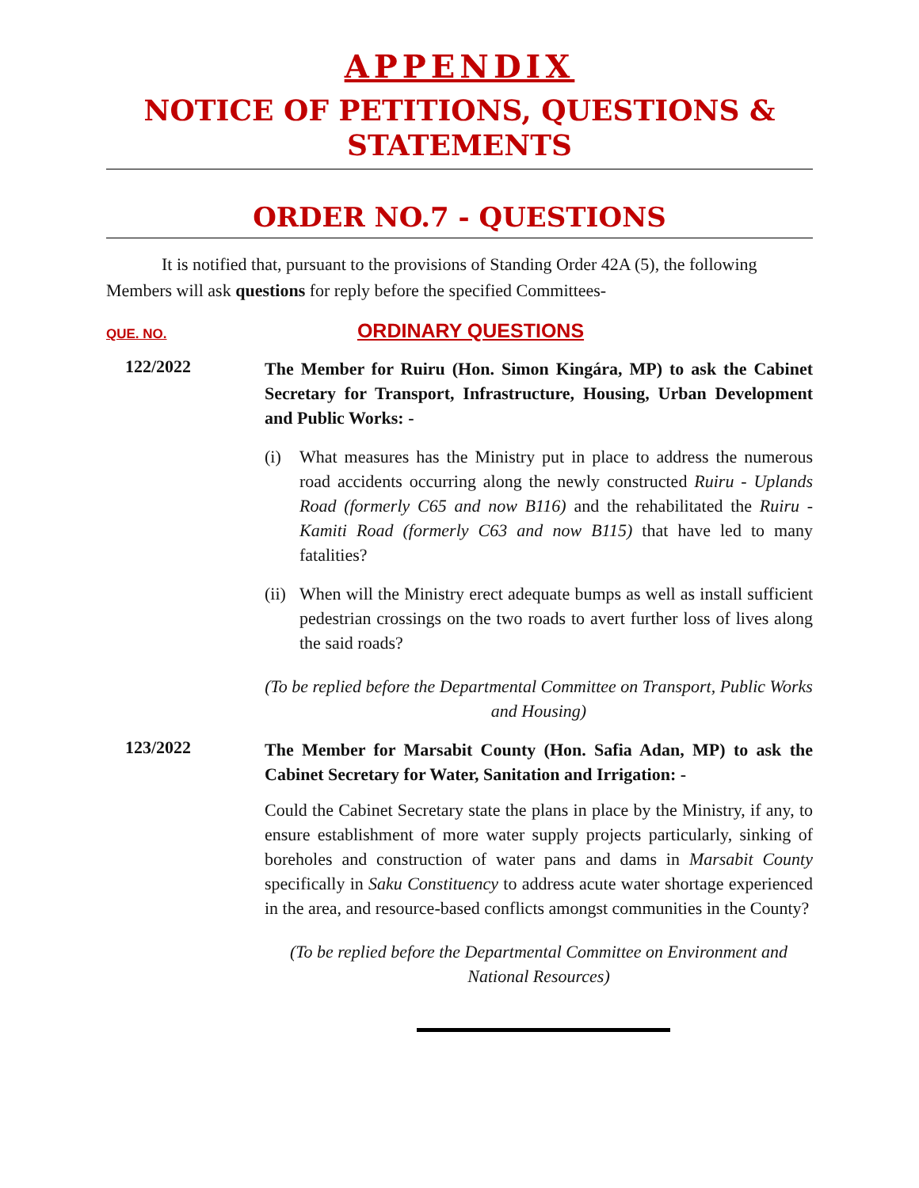APPENDIX
NOTICE OF PETITIONS, QUESTIONS & STATEMENTS
ORDER NO.7 - QUESTIONS
It is notified that, pursuant to the provisions of Standing Order 42A (5), the following Members will ask questions for reply before the specified Committees-
QUE. NO.
ORDINARY QUESTIONS
122/2022
The Member for Ruiru (Hon. Simon Kingára, MP) to ask the Cabinet Secretary for Transport, Infrastructure, Housing, Urban Development and Public Works: -
(i) What measures has the Ministry put in place to address the numerous road accidents occurring along the newly constructed Ruiru - Uplands Road (formerly C65 and now B116) and the rehabilitated the Ruiru - Kamiti Road (formerly C63 and now B115) that have led to many fatalities?
(ii)
When will the Ministry erect adequate bumps as well as install sufficient pedestrian crossings on the two roads to avert further loss of lives along the said roads?
(To be replied before the Departmental Committee on Transport, Public Works and Housing)
123/2022
The Member for Marsabit County (Hon. Safia Adan, MP) to ask the Cabinet Secretary for Water, Sanitation and Irrigation: -
Could the Cabinet Secretary state the plans in place by the Ministry, if any, to ensure establishment of more water supply projects particularly, sinking of boreholes and construction of water pans and dams in Marsabit County specifically in Saku Constituency to address acute water shortage experienced in the area, and resource-based conflicts amongst communities in the County?
(To be replied before the Departmental Committee on Environment and National Resources)